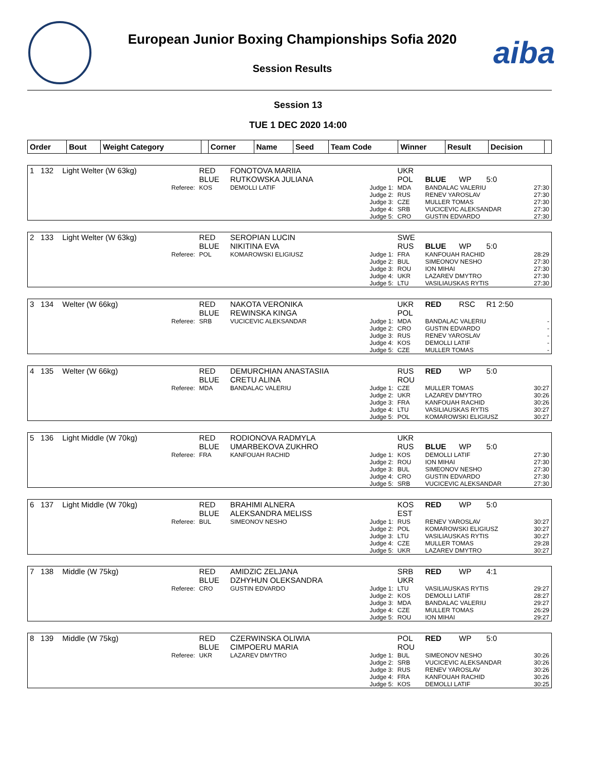European Junior Boxing Championships Sofia 2020
Session Results
aiba
Session 13
TUE 1 DEC 2020 14:00
| Order | Bout | Weight Category | | Corner | Name | Seed | Team Code | Winner | Result | Decision | |
| --- | --- | --- | --- | --- | --- | --- | --- | --- | --- | --- | --- |
| 1 | 132 | Light Welter (W 63kg) | | RED BLUE | FONOTOVA MARIIA RUTKOWSKA JULIANA | | UKR POL | BLUE | WP | 5:0 | |
| | | | Referee: | KOS | DEMOLLI LATIF | Judge 1: Judge 2: Judge 3: Judge 4: Judge 5: | MDA RUS CZE SRB CRO | BANDALAC VALERIU RENEV YAROSLAV MULLER TOMAS VUCICEVIC ALEKSANDAR GUSTIN EDVARDO | | | 27:30 27:30 27:30 27:30 27:30 |
| 2 | 133 | Light Welter (W 63kg) | | RED BLUE | SEROPIAN LUCIN NIKITINA EVA | | SWE RUS | BLUE | WP | 5:0 | |
| | | | Referee: | POL | KOMAROWSKI ELIGIUSZ | Judge 1: Judge 2: Judge 3: Judge 4: Judge 5: | FRA BUL ROU UKR LTU | KANFOUAH RACHID SIMEONOV NESHO ION MIHAI LAZAREV DMYTRO VASILIAUSKAS RYTIS | | | 28:29 27:30 27:30 27:30 27:30 |
| 3 | 134 | Welter (W 66kg) | | RED BLUE | NAKOTA VERONIKA REWINSKA KINGA | | UKR POL | RED | RSC | R1 2:50 | |
| | | | Referee: | SRB | VUCICEVIC ALEKSANDAR | Judge 1: Judge 2: Judge 3: Judge 4: Judge 5: | MDA CRO RUS KOS CZE | BANDALAC VALERIU GUSTIN EDVARDO RENEV YAROSLAV DEMOLLI LATIF MULLER TOMAS | | | - - - - - |
| 4 | 135 | Welter (W 66kg) | | RED BLUE | DEMURCHIAN ANASTASIIA CRETU ALINA | | RUS ROU | RED | WP | 5:0 | |
| | | | Referee: | MDA | BANDALAC VALERIU | Judge 1: Judge 2: Judge 3: Judge 4: Judge 5: | CZE UKR FRA LTU POL | MULLER TOMAS LAZAREV DMYTRO KANFOUAH RACHID VASILIAUSKAS RYTIS KOMAROWSKI ELIGIUSZ | | | 30:27 30:26 30:26 30:27 30:27 |
| 5 | 136 | Light Middle (W 70kg) | | RED BLUE | RODIONOVA RADMYLA UMARBEKOVA ZUKHRO | | UKR RUS | BLUE | WP | 5:0 | |
| | | | Referee: | FRA | KANFOUAH RACHID | Judge 1: Judge 2: Judge 3: Judge 4: Judge 5: | KOS ROU BUL CRO SRB | DEMOLLI LATIF ION MIHAI SIMEONOV NESHO GUSTIN EDVARDO VUCICEVIC ALEKSANDAR | | | 27:30 27:30 27:30 27:30 27:30 |
| 6 | 137 | Light Middle (W 70kg) | | RED BLUE | BRAHIMI ALNERA ALEKSANDRA MELISS | | KOS EST | RED | WP | 5:0 | |
| | | | Referee: | BUL | SIMEONOV NESHO | Judge 1: Judge 2: Judge 3: Judge 4: Judge 5: | RUS POL LTU CZE UKR | RENEV YAROSLAV KOMAROWSKI ELIGIUSZ VASILIAUSKAS RYTIS MULLER TOMAS LAZAREV DMYTRO | | | 30:27 30:27 30:27 29:28 30:27 |
| 7 | 138 | Middle (W 75kg) | | RED BLUE | AMIDZIC ZELJANA DZHYHUN OLEKSANDRA | | SRB UKR | RED | WP | 4:1 | |
| | | | Referee: | CRO | GUSTIN EDVARDO | Judge 1: Judge 2: Judge 3: Judge 4: Judge 5: | LTU KOS MDA CZE ROU | VASILIAUSKAS RYTIS DEMOLLI LATIF BANDALAC VALERIU MULLER TOMAS ION MIHAI | | | 29:27 28:27 29:27 26:29 29:27 |
| 8 | 139 | Middle (W 75kg) | | RED BLUE | CZERWINSKA OLIWIA CIMPOERU MARIA | | POL ROU | RED | WP | 5:0 | |
| | | | Referee: | UKR | LAZAREV DMYTRO | Judge 1: Judge 2: Judge 3: Judge 4: Judge 5: | BUL SRB RUS FRA KOS | SIMEONOV NESHO VUCICEVIC ALEKSANDAR RENEV YAROSLAV KANFOUAH RACHID DEMOLLI LATIF | | | 30:26 30:26 30:26 30:26 30:25 |